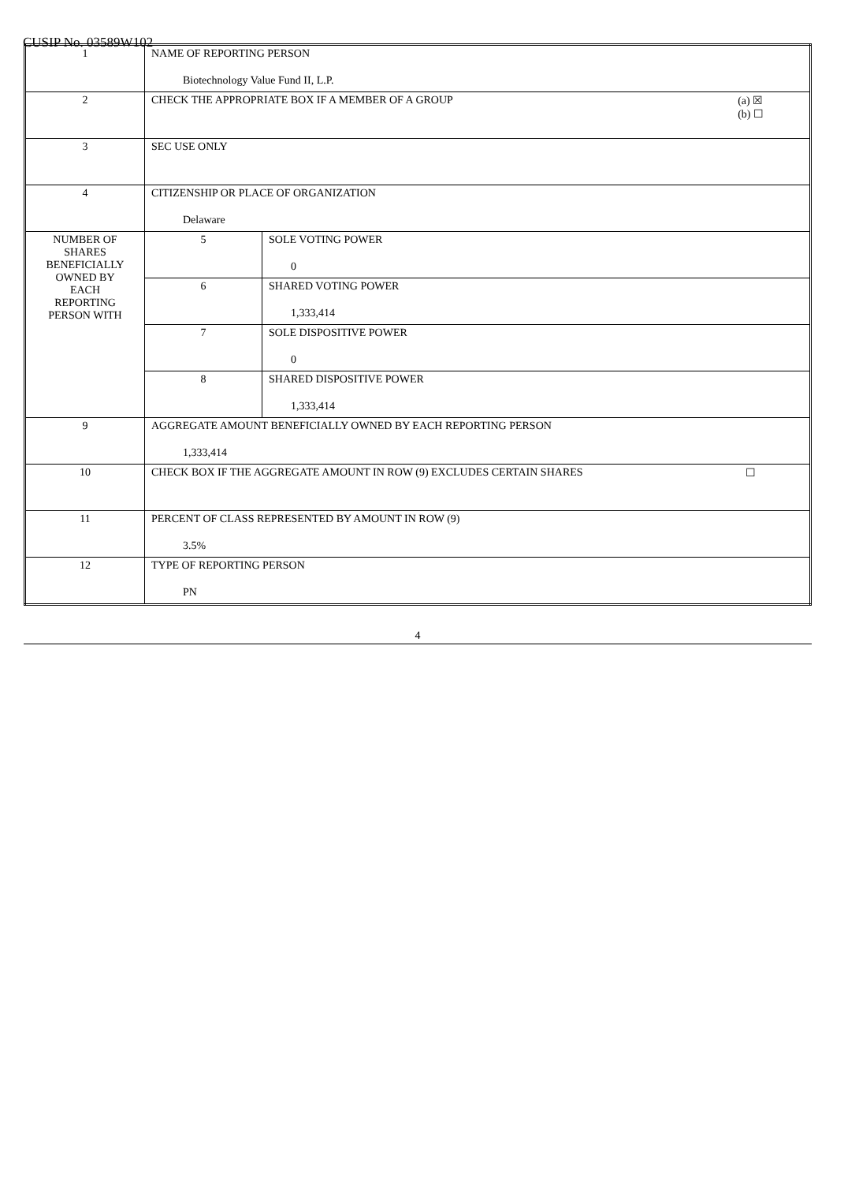CUSIP No. 03589W102
| 1 | NAME OF REPORTING PERSON Biotechnology Value Fund II, L.P. | |
| 2 | (a) ☒ (b) ☐ CHECK THE APPROPRIATE BOX IF A MEMBER OF A GROUP | |
| 3 | SEC USE ONLY | |
| 4 | CITIZENSHIP OR PLACE OF ORGANIZATION Delaware | |
| NUMBER OF SHARES BENEFICIALLY OWNED BY EACH REPORTING PERSON WITH | 5 | SOLE VOTING POWER 0 |
| | 6 | SHARED VOTING POWER 1,333,414 |
| | 7 | SOLE DISPOSITIVE POWER 0 |
| | 8 | SHARED DISPOSITIVE POWER 1,333,414 |
| 9 | AGGREGATE AMOUNT BENEFICIALLY OWNED BY EACH REPORTING PERSON 1,333,414 | |
| 10 | ☐ CHECK BOX IF THE AGGREGATE AMOUNT IN ROW (9) EXCLUDES CERTAIN SHARES | |
| 11 | PERCENT OF CLASS REPRESENTED BY AMOUNT IN ROW (9) 3.5% | |
| 12 | TYPE OF REPORTING PERSON PN | |
4